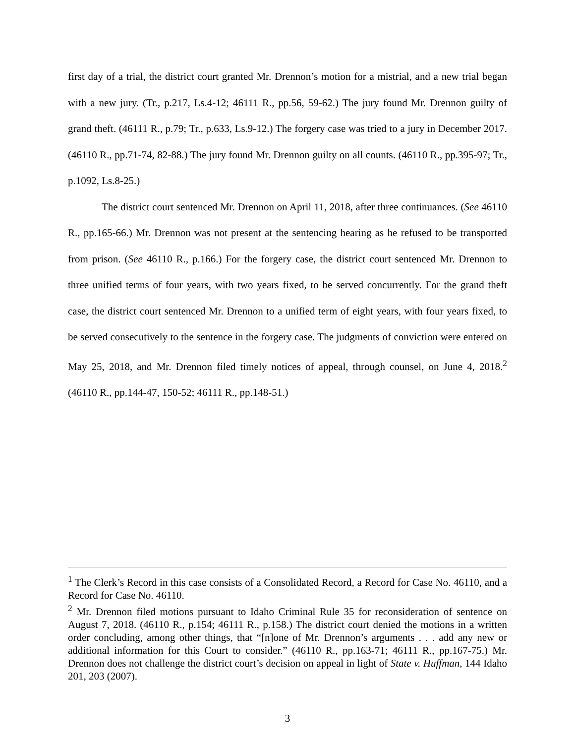first day of a trial, the district court granted Mr. Drennon’s motion for a mistrial, and a new trial began with a new jury. (Tr., p.217, Ls.4-12; 46111 R., pp.56, 59-62.) The jury found Mr. Drennon guilty of grand theft. (46111 R., p.79; Tr., p.633, Ls.9-12.) The forgery case was tried to a jury in December 2017. (46110 R., pp.71-74, 82-88.) The jury found Mr. Drennon guilty on all counts. (46110 R., pp.395-97; Tr., p.1092, Ls.8-25.)
The district court sentenced Mr. Drennon on April 11, 2018, after three continuances. (See 46110 R., pp.165-66.) Mr. Drennon was not present at the sentencing hearing as he refused to be transported from prison. (See 46110 R., p.166.) For the forgery case, the district court sentenced Mr. Drennon to three unified terms of four years, with two years fixed, to be served concurrently. For the grand theft case, the district court sentenced Mr. Drennon to a unified term of eight years, with four years fixed, to be served consecutively to the sentence in the forgery case. The judgments of conviction were entered on May 25, 2018, and Mr. Drennon filed timely notices of appeal, through counsel, on June 4, 2018.<sup>2</sup> (46110 R., pp.144-47, 150-52; 46111 R., pp.148-51.)
<sup>1</sup> The Clerk’s Record in this case consists of a Consolidated Record, a Record for Case No. 46110, and a Record for Case No. 46110.
<sup>2</sup> Mr. Drennon filed motions pursuant to Idaho Criminal Rule 35 for reconsideration of sentence on August 7, 2018. (46110 R., p.154; 46111 R., p.158.) The district court denied the motions in a written order concluding, among other things, that “[n]one of Mr. Drennon’s arguments . . . add any new or additional information for this Court to consider.” (46110 R., pp.163-71; 46111 R., pp.167-75.) Mr. Drennon does not challenge the district court’s decision on appeal in light of State v. Huffman, 144 Idaho 201, 203 (2007).
3